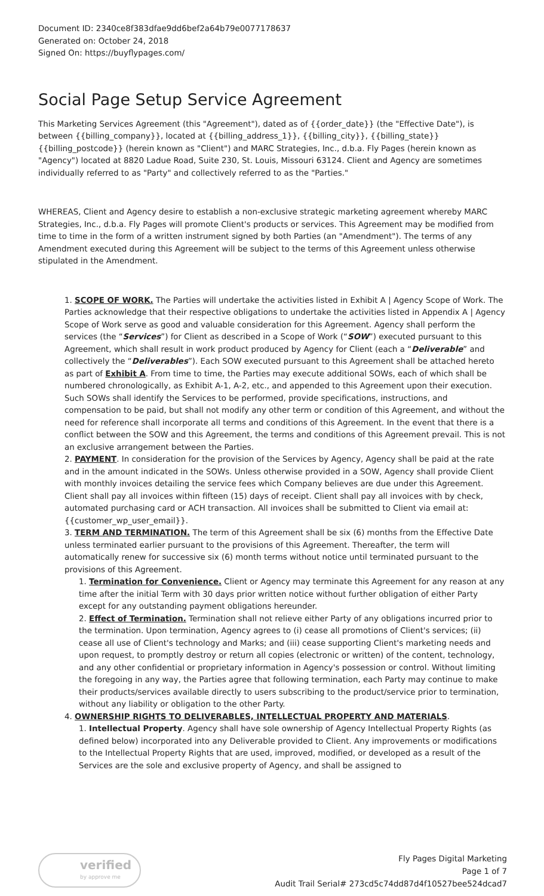Document ID: 2340ce8f383dfae9dd6bef2a64b79e0077178637
Generated on: October 24, 2018
Signed On: https://buyflypages.com/
Social Page Setup Service Agreement
This Marketing Services Agreement (this "Agreement"), dated as of {{order_date}} (the "Effective Date"), is between {{billing_company}}, located at {{billing_address_1}}, {{billing_city}}, {{billing_state}} {{billing_postcode}} (herein known as "Client") and MARC Strategies, Inc., d.b.a. Fly Pages (herein known as "Agency") located at 8820 Ladue Road, Suite 230, St. Louis, Missouri 63124. Client and Agency are sometimes individually referred to as "Party" and collectively referred to as the "Parties."
WHEREAS, Client and Agency desire to establish a non-exclusive strategic marketing agreement whereby MARC Strategies, Inc., d.b.a. Fly Pages will promote Client's products or services. This Agreement may be modified from time to time in the form of a written instrument signed by both Parties (an "Amendment"). The terms of any Amendment executed during this Agreement will be subject to the terms of this Agreement unless otherwise stipulated in the Amendment.
1. SCOPE OF WORK. The Parties will undertake the activities listed in Exhibit A | Agency Scope of Work. The Parties acknowledge that their respective obligations to undertake the activities listed in Appendix A | Agency Scope of Work serve as good and valuable consideration for this Agreement. Agency shall perform the services (the “Services”) for Client as described in a Scope of Work (“SOW”) executed pursuant to this Agreement, which shall result in work product produced by Agency for Client (each a “Deliverable” and collectively the “Deliverables”). Each SOW executed pursuant to this Agreement shall be attached hereto as part of Exhibit A. From time to time, the Parties may execute additional SOWs, each of which shall be numbered chronologically, as Exhibit A-1, A-2, etc., and appended to this Agreement upon their execution. Such SOWs shall identify the Services to be performed, provide specifications, instructions, and compensation to be paid, but shall not modify any other term or condition of this Agreement, and without the need for reference shall incorporate all terms and conditions of this Agreement. In the event that there is a conflict between the SOW and this Agreement, the terms and conditions of this Agreement prevail. This is not an exclusive arrangement between the Parties.
2. PAYMENT. In consideration for the provision of the Services by Agency, Agency shall be paid at the rate and in the amount indicated in the SOWs. Unless otherwise provided in a SOW, Agency shall provide Client with monthly invoices detailing the service fees which Company believes are due under this Agreement. Client shall pay all invoices within fifteen (15) days of receipt. Client shall pay all invoices with by check, automated purchasing card or ACH transaction. All invoices shall be submitted to Client via email at: {{customer_wp_user_email}}.
3. TERM AND TERMINATION. The term of this Agreement shall be six (6) months from the Effective Date unless terminated earlier pursuant to the provisions of this Agreement. Thereafter, the term will automatically renew for successive six (6) month terms without notice until terminated pursuant to the provisions of this Agreement.
1. Termination for Convenience. Client or Agency may terminate this Agreement for any reason at any time after the initial Term with 30 days prior written notice without further obligation of either Party except for any outstanding payment obligations hereunder.
2. Effect of Termination. Termination shall not relieve either Party of any obligations incurred prior to the termination. Upon termination, Agency agrees to (i) cease all promotions of Client's services; (ii) cease all use of Client's technology and Marks; and (iii) cease supporting Client's marketing needs and upon request, to promptly destroy or return all copies (electronic or written) of the content, technology, and any other confidential or proprietary information in Agency's possession or control. Without limiting the foregoing in any way, the Parties agree that following termination, each Party may continue to make their products/services available directly to users subscribing to the product/service prior to termination, without any liability or obligation to the other Party.
4. OWNERSHIP RIGHTS TO DELIVERABLES, INTELLECTUAL PROPERTY AND MATERIALS.
1. Intellectual Property. Agency shall have sole ownership of Agency Intellectual Property Rights (as defined below) incorporated into any Deliverable provided to Client. Any improvements or modifications to the Intellectual Property Rights that are used, improved, modified, or developed as a result of the Services are the sole and exclusive property of Agency, and shall be assigned to
verified
by approve me
Fly Pages Digital Marketing
Page 1 of 7
Audit Trail Serial# 273cd5c74dd87d4f10527bee524dcad7